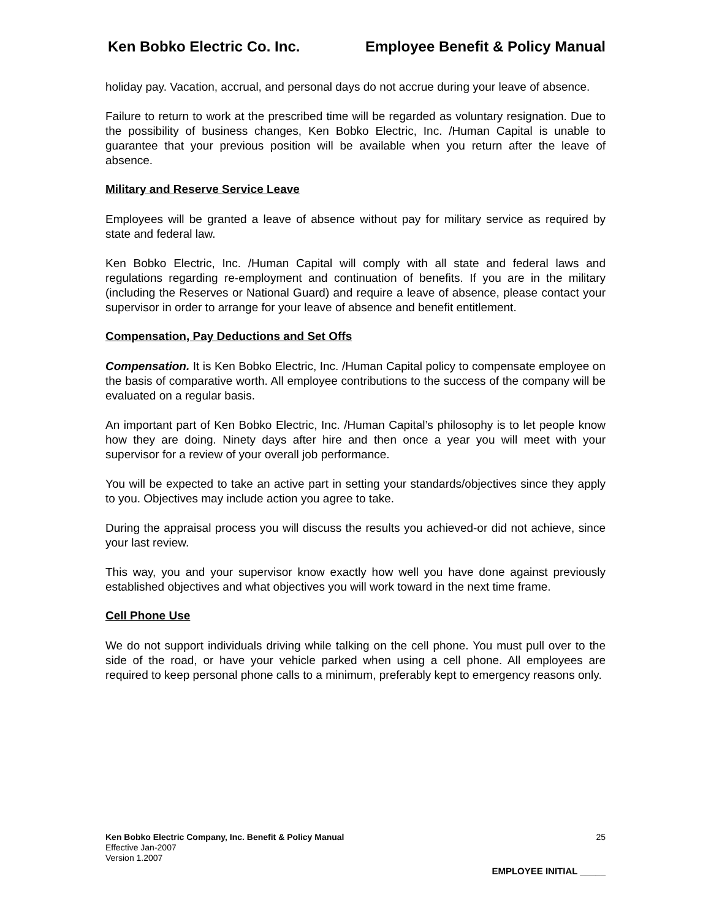Ken Bobko Electric Co. Inc. Employee Benefit & Policy Manual
holiday pay. Vacation, accrual, and personal days do not accrue during your leave of absence.
Failure to return to work at the prescribed time will be regarded as voluntary resignation. Due to the possibility of business changes, Ken Bobko Electric, Inc. /Human Capital is unable to guarantee that your previous position will be available when you return after the leave of absence.
Military and Reserve Service Leave
Employees will be granted a leave of absence without pay for military service as required by state and federal law.
Ken Bobko Electric, Inc. /Human Capital will comply with all state and federal laws and regulations regarding re-employment and continuation of benefits. If you are in the military (including the Reserves or National Guard) and require a leave of absence, please contact your supervisor in order to arrange for your leave of absence and benefit entitlement.
Compensation, Pay Deductions and Set Offs
Compensation. It is Ken Bobko Electric, Inc. /Human Capital policy to compensate employee on the basis of comparative worth. All employee contributions to the success of the company will be evaluated on a regular basis.
An important part of Ken Bobko Electric, Inc. /Human Capital’s philosophy is to let people know how they are doing. Ninety days after hire and then once a year you will meet with your supervisor for a review of your overall job performance.
You will be expected to take an active part in setting your standards/objectives since they apply to you. Objectives may include action you agree to take.
During the appraisal process you will discuss the results you achieved-or did not achieve, since your last review.
This way, you and your supervisor know exactly how well you have done against previously established objectives and what objectives you will work toward in the next time frame.
Cell Phone Use
We do not support individuals driving while talking on the cell phone. You must pull over to the side of the road, or have your vehicle parked when using a cell phone. All employees are required to keep personal phone calls to a minimum, preferably kept to emergency reasons only.
Ken Bobko Electric Company, Inc. Benefit & Policy Manual 25
Effective Jan-2007
Version 1.2007
EMPLOYEE INITIAL _____